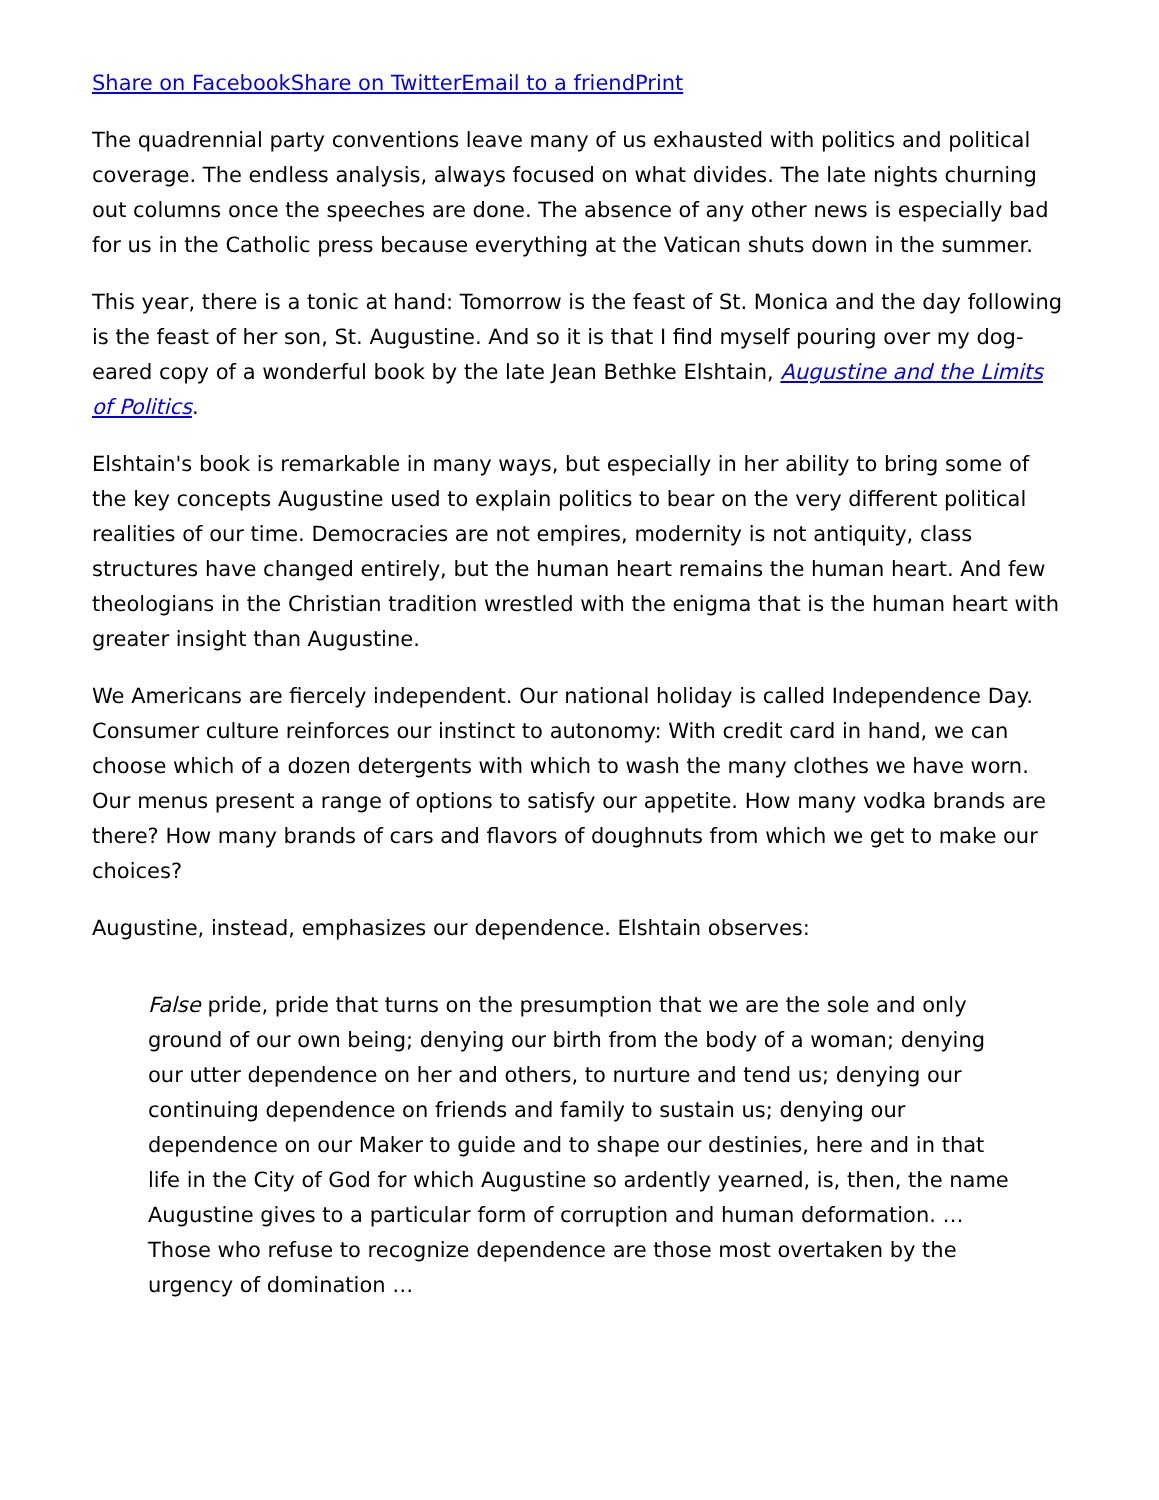Share on Facebook Share on Twitter Email to a friend Print
The quadrennial party conventions leave many of us exhausted with politics and political coverage. The endless analysis, always focused on what divides. The late nights churning out columns once the speeches are done. The absence of any other news is especially bad for us in the Catholic press because everything at the Vatican shuts down in the summer.
This year, there is a tonic at hand: Tomorrow is the feast of St. Monica and the day following is the feast of her son, St. Augustine. And so it is that I find myself pouring over my dog-eared copy of a wonderful book by the late Jean Bethke Elshtain, Augustine and the Limits of Politics.
Elshtain's book is remarkable in many ways, but especially in her ability to bring some of the key concepts Augustine used to explain politics to bear on the very different political realities of our time. Democracies are not empires, modernity is not antiquity, class structures have changed entirely, but the human heart remains the human heart. And few theologians in the Christian tradition wrestled with the enigma that is the human heart with greater insight than Augustine.
We Americans are fiercely independent. Our national holiday is called Independence Day. Consumer culture reinforces our instinct to autonomy: With credit card in hand, we can choose which of a dozen detergents with which to wash the many clothes we have worn. Our menus present a range of options to satisfy our appetite. How many vodka brands are there? How many brands of cars and flavors of doughnuts from which we get to make our choices?
Augustine, instead, emphasizes our dependence. Elshtain observes:
False pride, pride that turns on the presumption that we are the sole and only ground of our own being; denying our birth from the body of a woman; denying our utter dependence on her and others, to nurture and tend us; denying our continuing dependence on friends and family to sustain us; denying our dependence on our Maker to guide and to shape our destinies, here and in that life in the City of God for which Augustine so ardently yearned, is, then, the name Augustine gives to a particular form of corruption and human deformation. … Those who refuse to recognize dependence are those most overtaken by the urgency of domination …